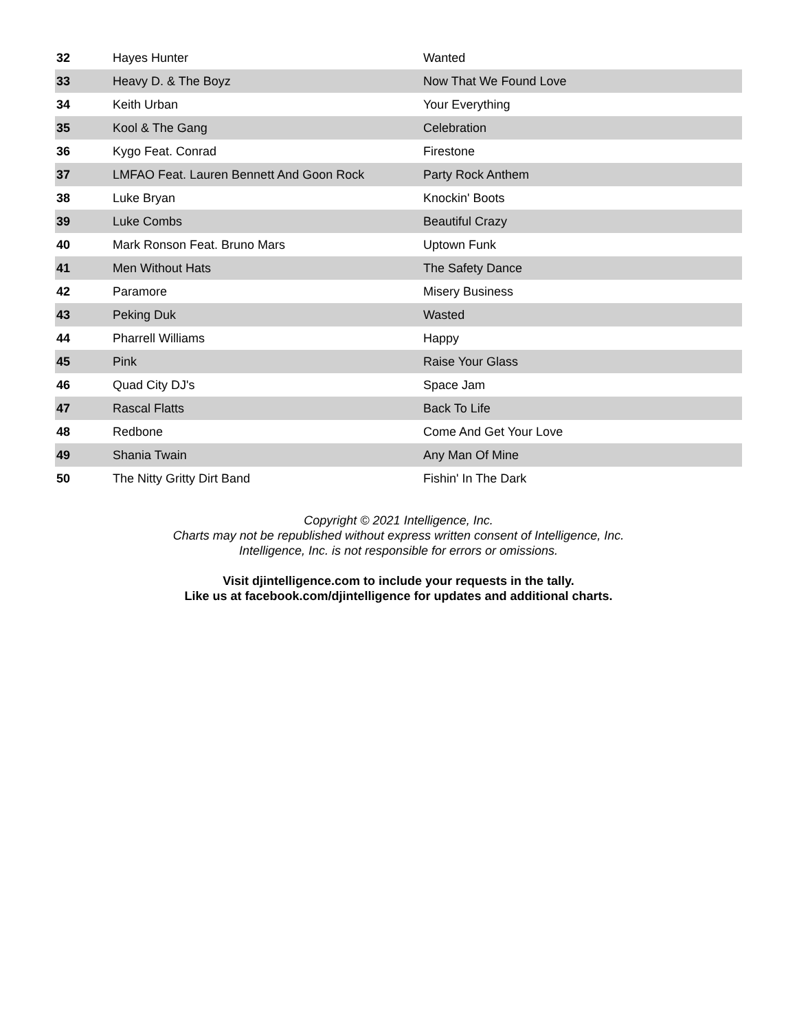| 32 | Hayes Hunter | Wanted |
| 33 | Heavy D. & The Boyz | Now That We Found Love |
| 34 | Keith Urban | Your Everything |
| 35 | Kool & The Gang | Celebration |
| 36 | Kygo Feat. Conrad | Firestone |
| 37 | LMFAO Feat. Lauren Bennett And Goon Rock | Party Rock Anthem |
| 38 | Luke Bryan | Knockin' Boots |
| 39 | Luke Combs | Beautiful Crazy |
| 40 | Mark Ronson Feat. Bruno Mars | Uptown Funk |
| 41 | Men Without Hats | The Safety Dance |
| 42 | Paramore | Misery Business |
| 43 | Peking Duk | Wasted |
| 44 | Pharrell Williams | Happy |
| 45 | Pink | Raise Your Glass |
| 46 | Quad City DJ's | Space Jam |
| 47 | Rascal Flatts | Back To Life |
| 48 | Redbone | Come And Get Your Love |
| 49 | Shania Twain | Any Man Of Mine |
| 50 | The Nitty Gritty Dirt Band | Fishin' In The Dark |
Copyright © 2021 Intelligence, Inc.
Charts may not be republished without express written consent of Intelligence, Inc.
Intelligence, Inc. is not responsible for errors or omissions.
Visit djintelligence.com to include your requests in the tally.
Like us at facebook.com/djintelligence for updates and additional charts.